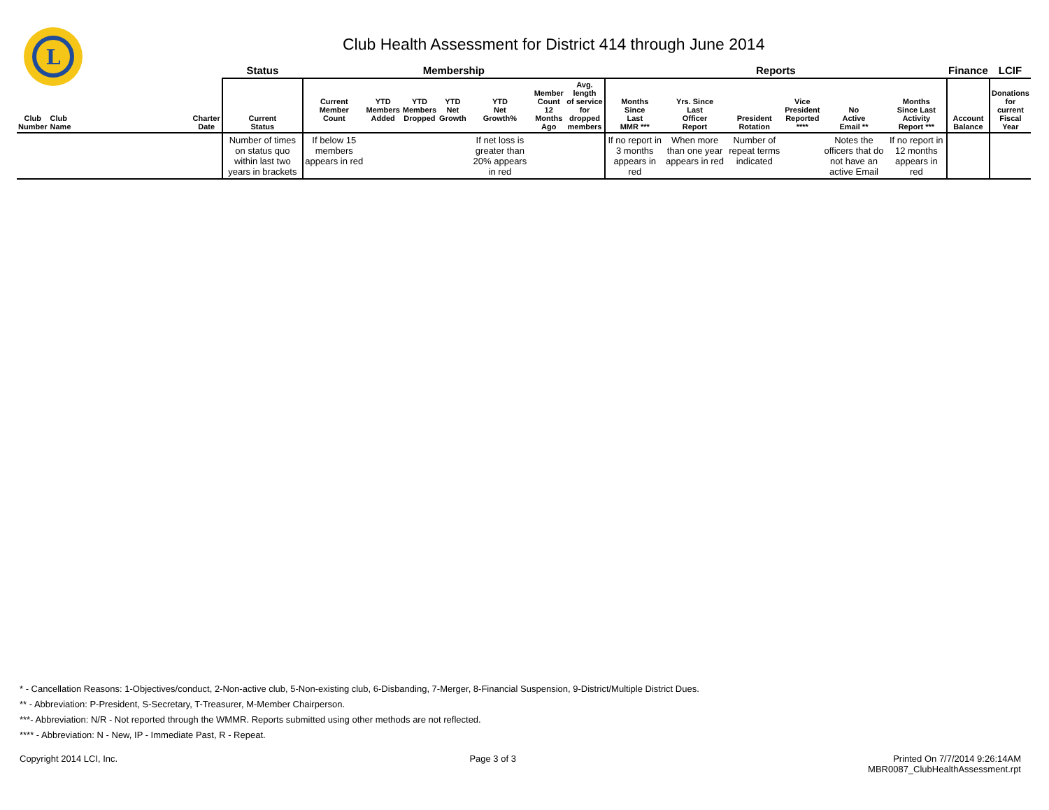L
Club Health Assessment for District 414 through June 2014
| | | | Status | Membership | | | | | | | Reports | | | | | | Finance | LCIF |
| --- | --- | --- | --- | --- | --- | --- | --- | --- | --- | --- | --- | --- | --- | --- | --- | --- | --- | --- |
| Club Number | Club Name | Charter Date | Current Status | Current Member Count | YTD Members Added | YTD Members Dropped | YTD Net Growth | YTD Net Growth% | Member Count 12 Months Ago | Avg. length of service for dropped members | Months Since Last MMR *** | Yrs. Since Last Officer Report | President Rotation | Vice President Reported **** | No Active Email ** | Months Since Last Activity Report *** | Account Balance | Donations for current Fiscal Year |
| | | | Number of times on status quo within last two years in brackets | If below 15 members appears in red | | | | If net loss is greater than 20% appears in red | | | If no report in 3 months appears in red | When more than one year appears in red | Number of repeat terms indicated | | Notes the officers that do not have an active Email | If no report in 12 months appears in red | | |
* - Cancellation Reasons: 1-Objectives/conduct, 2-Non-active club, 5-Non-existing club, 6-Disbanding, 7-Merger, 8-Financial Suspension, 9-District/Multiple District Dues.
** - Abbreviation: P-President, S-Secretary, T-Treasurer, M-Member Chairperson.
***- Abbreviation: N/R - Not reported through the WMMR. Reports submitted using other methods are not reflected.
**** - Abbreviation: N - New, IP - Immediate Past, R - Repeat.
Copyright 2014 LCI, Inc. Page 3 of 3 Printed On 7/7/2014 9:26:14AM
MBR0087_ClubHealthAssessment.rpt